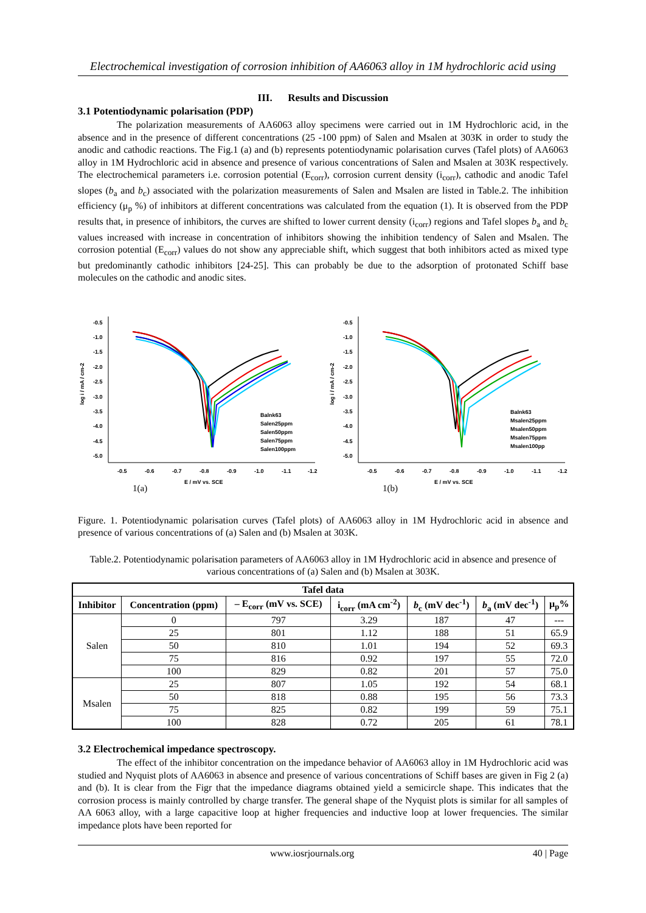Electrochemical investigation of corrosion inhibition of AA6063 alloy in 1M hydrochloric acid using
III. Results and Discussion
3.1 Potentiodynamic polarisation (PDP)
The polarization measurements of AA6063 alloy specimens were carried out in 1M Hydrochloric acid, in the absence and in the presence of different concentrations (25 -100 ppm) of Salen and Msalen at 303K in order to study the anodic and cathodic reactions. The Fig.1 (a) and (b) represents potentiodynamic polarisation curves (Tafel plots) of AA6063 alloy in 1M Hydrochloric acid in absence and presence of various concentrations of Salen and Msalen at 303K respectively. The electrochemical parameters i.e. corrosion potential (E<sub>corr</sub>), corrosion current density (i<sub>corr</sub>), cathodic and anodic Tafel slopes (b<sub>a</sub> and b<sub>c</sub>) associated with the polarization measurements of Salen and Msalen are listed in Table.2. The inhibition efficiency (μ<sub>p</sub> %) of inhibitors at different concentrations was calculated from the equation (1). It is observed from the PDP results that, in presence of inhibitors, the curves are shifted to lower current density (i<sub>corr</sub>) regions and Tafel slopes b<sub>a</sub> and b<sub>c</sub> values increased with increase in concentration of inhibitors showing the inhibition tendency of Salen and Msalen. The corrosion potential (E<sub>corr</sub>) values do not show any appreciable shift, which suggest that both inhibitors acted as mixed type but predominantly cathodic inhibitors [24-25]. This can probably be due to the adsorption of protonated Schiff base molecules on the cathodic and anodic sites.
log i / mA / cm-2
-0.5
-1.0
-1.5
-2.0
-2.5
-3.0
-3.5
-4.0
-4.5
-5.0
-0.5
-0.6
-0.7
-0.8
-0.9
-1.0
-1.1
-1.2
E / mV vs. SCE
1(a)
Balnk63
Salen25ppm
Salen50ppm
Salen75ppm
Salen100ppm
log i / mA / cm-2
-0.5
-1.0
-1.5
-2.0
-2.5
-3.0
-3.5
-4.0
-4.5
-5.0
-0.5
-0.6
-0.7
-0.8
-0.9
-1.0
-1.1
-1.2
E / mV vs. SCE
1(b)
Balnk63
Msalen25ppm
Msalen50ppm
Msalen75ppm
Msalen100pp
Figure. 1. Potentiodynamic polarisation curves (Tafel plots) of AA6063 alloy in 1M Hydrochloric acid in absence and presence of various concentrations of (a) Salen and (b) Msalen at 303K.
Table.2. Potentiodynamic polarisation parameters of AA6063 alloy in 1M Hydrochloric acid in absence and presence of various concentrations of (a) Salen and (b) Msalen at 303K.
| Tafel data | | | | | | |
| --- | --- | --- | --- | --- | --- | --- |
| Inhibitor | Concentration (ppm) | – E<sub>corr</sub> (mV vs. SCE) | i<sub>corr</sub> (mA cm<sup>-2</sup>) | b<sub>c</sub> (mV dec<sup>-1</sup>) | b<sub>a</sub> (mV dec<sup>-1</sup>) | μ<sub>p</sub>% |
| Salen | 0 | 797 | 3.29 | 187 | 47 | --- |
| | 25 | 801 | 1.12 | 188 | 51 | 65.9 |
| | 50 | 810 | 1.01 | 194 | 52 | 69.3 |
| | 75 | 816 | 0.92 | 197 | 55 | 72.0 |
| | 100 | 829 | 0.82 | 201 | 57 | 75.0 |
| Msalen | 25 | 807 | 1.05 | 192 | 54 | 68.1 |
| | 50 | 818 | 0.88 | 195 | 56 | 73.3 |
| | 75 | 825 | 0.82 | 199 | 59 | 75.1 |
| | 100 | 828 | 0.72 | 205 | 61 | 78.1 |
3.2 Electrochemical impedance spectroscopy.
The effect of the inhibitor concentration on the impedance behavior of AA6063 alloy in 1M Hydrochloric acid was studied and Nyquist plots of AA6063 in absence and presence of various concentrations of Schiff bases are given in Fig 2 (a) and (b). It is clear from the Figr that the impedance diagrams obtained yield a semicircle shape. This indicates that the corrosion process is mainly controlled by charge transfer. The general shape of the Nyquist plots is similar for all samples of AA 6063 alloy, with a large capacitive loop at higher frequencies and inductive loop at lower frequencies. The similar impedance plots have been reported for
www.iosrjournals.org 40 | Page